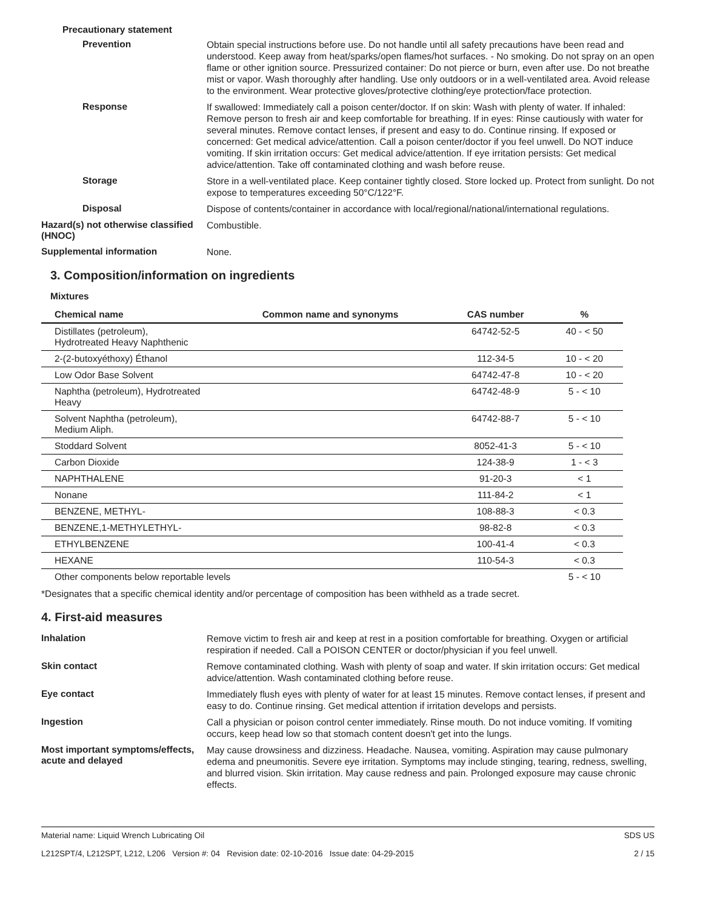Precautionary statement
Prevention
Obtain special instructions before use. Do not handle until all safety precautions have been read and understood. Keep away from heat/sparks/open flames/hot surfaces. - No smoking. Do not spray on an open flame or other ignition source. Pressurized container: Do not pierce or burn, even after use. Do not breathe mist or vapor. Wash thoroughly after handling. Use only outdoors or in a well-ventilated area. Avoid release to the environment. Wear protective gloves/protective clothing/eye protection/face protection.
Response
If swallowed: Immediately call a poison center/doctor. If on skin: Wash with plenty of water. If inhaled: Remove person to fresh air and keep comfortable for breathing. If in eyes: Rinse cautiously with water for several minutes. Remove contact lenses, if present and easy to do. Continue rinsing. If exposed or concerned: Get medical advice/attention. Call a poison center/doctor if you feel unwell. Do NOT induce vomiting. If skin irritation occurs: Get medical advice/attention. If eye irritation persists: Get medical advice/attention. Take off contaminated clothing and wash before reuse.
Storage
Store in a well-ventilated place. Keep container tightly closed. Store locked up. Protect from sunlight. Do not expose to temperatures exceeding 50°C/122°F.
Disposal
Dispose of contents/container in accordance with local/regional/national/international regulations.
Hazard(s) not otherwise classified (HNOC)
Combustible.
Supplemental information
None.
3. Composition/information on ingredients
Mixtures
| Chemical name | Common name and synonyms | CAS number | % |
| --- | --- | --- | --- |
| Distillates (petroleum), Hydrotreated Heavy Naphthenic | | 64742-52-5 | 40 - < 50 |
| 2-(2-butoxyéthoxy) Éthanol | | 112-34-5 | 10 - < 20 |
| Low Odor Base Solvent | | 64742-47-8 | 10 - < 20 |
| Naphtha (petroleum), Hydrotreated Heavy | | 64742-48-9 | 5 - < 10 |
| Solvent Naphtha (petroleum), Medium Aliph. | | 64742-88-7 | 5 - < 10 |
| Stoddard Solvent | | 8052-41-3 | 5 - < 10 |
| Carbon Dioxide | | 124-38-9 | 1 - < 3 |
| NAPHTHALENE | | 91-20-3 | < 1 |
| Nonane | | 111-84-2 | < 1 |
| BENZENE, METHYL- | | 108-88-3 | < 0.3 |
| BENZENE,1-METHYLETHYL- | | 98-82-8 | < 0.3 |
| ETHYLBENZENE | | 100-41-4 | < 0.3 |
| HEXANE | | 110-54-3 | < 0.3 |
| Other components below reportable levels | | | 5 - < 10 |
*Designates that a specific chemical identity and/or percentage of composition has been withheld as a trade secret.
4. First-aid measures
Inhalation
Remove victim to fresh air and keep at rest in a position comfortable for breathing. Oxygen or artificial respiration if needed. Call a POISON CENTER or doctor/physician if you feel unwell.
Skin contact
Remove contaminated clothing. Wash with plenty of soap and water. If skin irritation occurs: Get medical advice/attention. Wash contaminated clothing before reuse.
Eye contact
Immediately flush eyes with plenty of water for at least 15 minutes. Remove contact lenses, if present and easy to do. Continue rinsing. Get medical attention if irritation develops and persists.
Ingestion
Call a physician or poison control center immediately. Rinse mouth. Do not induce vomiting. If vomiting occurs, keep head low so that stomach content doesn't get into the lungs.
Most important symptoms/effects, acute and delayed
May cause drowsiness and dizziness. Headache. Nausea, vomiting. Aspiration may cause pulmonary edema and pneumonitis. Severe eye irritation. Symptoms may include stinging, tearing, redness, swelling, and blurred vision. Skin irritation. May cause redness and pain. Prolonged exposure may cause chronic effects.
Material name: Liquid Wrench Lubricating Oil
L212SPT/4, L212SPT, L212, L206 Version #: 04 Revision date: 02-10-2016 Issue date: 04-29-2015
SDS US
2 / 15